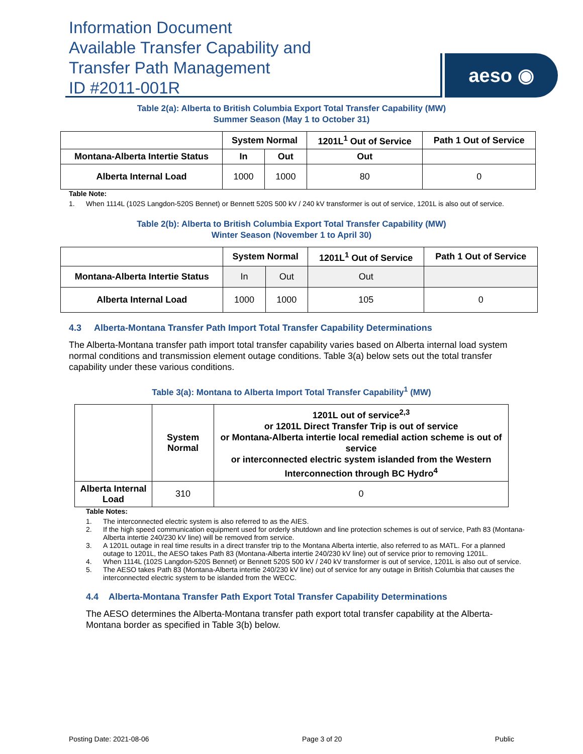Information Document
Available Transfer Capability and
Transfer Path Management
ID #2011-001R
aeso ◉
Table 2(a): Alberta to British Columbia Export Total Transfer Capability (MW)
Summer Season (May 1 to October 31)
| | System Normal | | 1201L<sup>1</sup> Out of Service | Path 1 Out of Service |
| --- | --- | --- | --- | --- |
| Montana-Alberta Intertie Status | In | Out | Out | |
| Alberta Internal Load | 1000 | 1000 | 80 | 0 |
Table Note:
1. When 1114L (102S Langdon-520S Bennet) or Bennett 520S 500 kV / 240 kV transformer is out of service, 1201L is also out of service.
Table 2(b): Alberta to British Columbia Export Total Transfer Capability (MW)
Winter Season (November 1 to April 30)
| | System Normal | | 1201L<sup>1</sup> Out of Service | Path 1 Out of Service |
| --- | --- | --- | --- | --- |
| Montana-Alberta Intertie Status | In | Out | Out | |
| Alberta Internal Load | 1000 | 1000 | 105 | 0 |
4.3 Alberta-Montana Transfer Path Import Total Transfer Capability Determinations
The Alberta-Montana transfer path import total transfer capability varies based on Alberta internal load system normal conditions and transmission element outage conditions. Table 3(a) below sets out the total transfer capability under these various conditions.
Table 3(a): Montana to Alberta Import Total Transfer Capability<sup>1</sup> (MW)
| | System Normal | 1201L out of service<sup>2,3</sup> or 1201L Direct Transfer Trip is out of service or Montana-Alberta intertie local remedial action scheme is out of service or interconnected electric system islanded from the Western Interconnection through BC Hydro<sup>4</sup> |
| --- | --- | --- |
| Alberta Internal Load | 310 | 0 |
Table Notes:
1. The interconnected electric system is also referred to as the AIES.
2. If the high speed communication equipment used for orderly shutdown and line protection schemes is out of service, Path 83 (Montana-Alberta intertie 240/230 kV line) will be removed from service.
3. A 1201L outage in real time results in a direct transfer trip to the Montana Alberta intertie, also referred to as MATL. For a planned outage to 1201L, the AESO takes Path 83 (Montana-Alberta intertie 240/230 kV line) out of service prior to removing 1201L.
4. When 1114L (102S Langdon-520S Bennet) or Bennett 520S 500 kV / 240 kV transformer is out of service, 1201L is also out of service.
5. The AESO takes Path 83 (Montana-Alberta intertie 240/230 kV line) out of service for any outage in British Columbia that causes the interconnected electric system to be islanded from the WECC.
4.4 Alberta-Montana Transfer Path Export Total Transfer Capability Determinations
The AESO determines the Alberta-Montana transfer path export total transfer capability at the Alberta-Montana border as specified in Table 3(b) below.
Posting Date: 2021-08-06 Page 3 of 20 Public